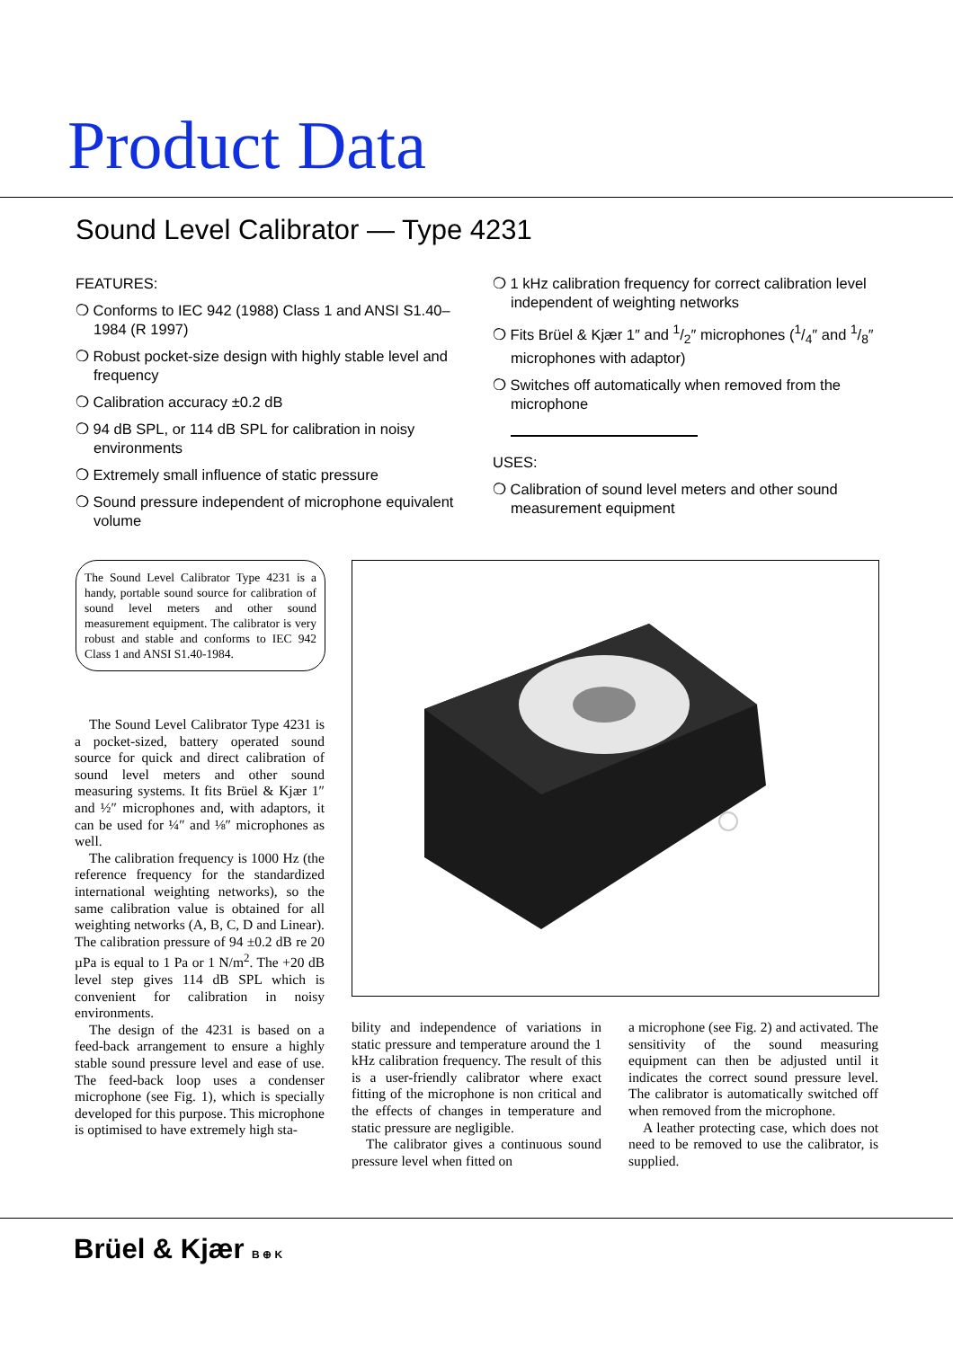Product Data
Sound Level Calibrator — Type 4231
FEATURES:
❍ Conforms to IEC 942 (1988) Class 1 and ANSI S1.40–1984 (R 1997)
❍ Robust pocket-size design with highly stable level and frequency
❍ Calibration accuracy ±0.2 dB
❍ 94 dB SPL, or 114 dB SPL for calibration in noisy environments
❍ Extremely small influence of static pressure
❍ Sound pressure independent of microphone equivalent volume
❍ 1 kHz calibration frequency for correct calibration level independent of weighting networks
❍ Fits Brüel & Kjær 1″ and 1/2″ microphones (1/4″ and 1/8″ microphones with adaptor)
❍ Switches off automatically when removed from the microphone
USES:
❍ Calibration of sound level meters and other sound measurement equipment
The Sound Level Calibrator Type 4231 is a handy, portable sound source for calibration of sound level meters and other sound measurement equipment. The calibrator is very robust and stable and conforms to IEC 942 Class 1 and ANSI S1.40-1984.
The Sound Level Calibrator Type 4231 is a pocket-sized, battery operated sound source for quick and direct calibration of sound level meters and other sound measuring systems. It fits Brüel & Kjær 1″ and ½″ microphones and, with adaptors, it can be used for ¼″ and ⅛″ microphones as well.
The calibration frequency is 1000 Hz (the reference frequency for the standardized international weighting networks), so the same calibration value is obtained for all weighting networks (A, B, C, D and Linear). The calibration pressure of 94 ±0.2 dB re 20 µPa is equal to 1 Pa or 1 N/m<sup>2</sup>. The +20 dB level step gives 114 dB SPL which is convenient for calibration in noisy environments.
The design of the 4231 is based on a feed-back arrangement to ensure a highly stable sound pressure level and ease of use. The feed-back loop uses a condenser microphone (see Fig. 1), which is specially developed for this purpose. This microphone is optimised to have extremely high sta-
bility and independence of variations in static pressure and temperature around the 1 kHz calibration frequency. The result of this is a user-friendly calibrator where exact fitting of the microphone is non critical and the effects of changes in temperature and static pressure are negligible.
The calibrator gives a continuous sound pressure level when fitted on
a microphone (see Fig. 2) and activated. The sensitivity of the sound measuring equipment can then be adjusted until it indicates the correct sound pressure level. The calibrator is automatically switched off when removed from the microphone.
A leather protecting case, which does not need to be removed to use the calibrator, is supplied.
Brüel & Kjær B ⊕ K